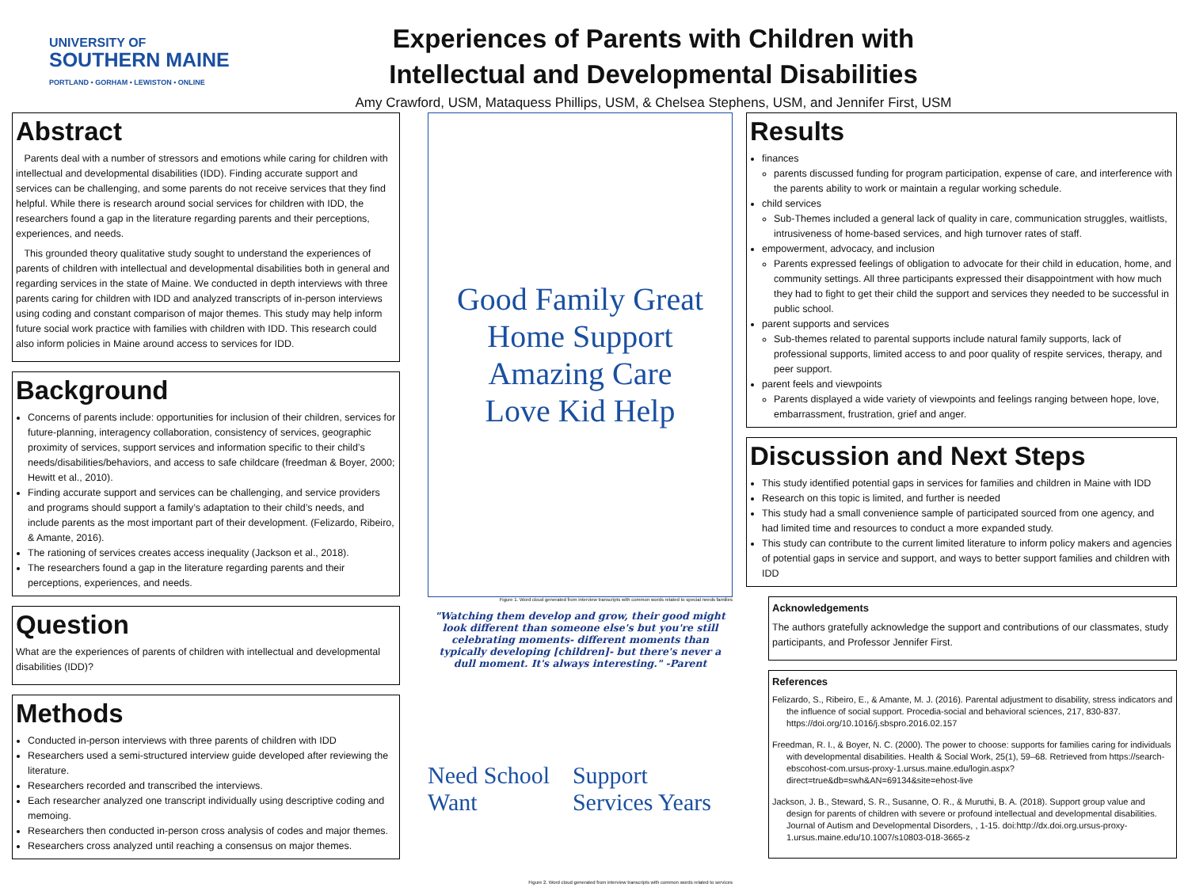UNIVERSITY OF
SOUTHERN MAINE
PORTLAND • GORHAM • LEWISTON • ONLINE
Experiences of Parents with Children with
Intellectual and Developmental Disabilities
Amy Crawford, USM, Mataquess Phillips, USM, & Chelsea Stephens, USM, and Jennifer First, USM
Abstract
Parents deal with a number of stressors and emotions while caring for children with intellectual and developmental disabilities (IDD). Finding accurate support and services can be challenging, and some parents do not receive services that they find helpful. While there is research around social services for children with IDD, the researchers found a gap in the literature regarding parents and their perceptions, experiences, and needs.
This grounded theory qualitative study sought to understand the experiences of parents of children with intellectual and developmental disabilities both in general and regarding services in the state of Maine. We conducted in depth interviews with three parents caring for children with IDD and analyzed transcripts of in-person interviews using coding and constant comparison of major themes. This study may help inform future social work practice with families with children with IDD. This research could also inform policies in Maine around access to services for IDD.
Background
Concerns of parents include: opportunities for inclusion of their children, services for future-planning, interagency collaboration, consistency of services, geographic proximity of services, support services and information specific to their child’s needs/disabilities/behaviors, and access to safe childcare (freedman & Boyer, 2000; Hewitt et al., 2010).
Finding accurate support and services can be challenging, and service providers and programs should support a family’s adaptation to their child’s needs, and include parents as the most important part of their development. (Felizardo, Ribeiro, & Amante, 2016).
The rationing of services creates access inequality (Jackson et al., 2018).
The researchers found a gap in the literature regarding parents and their perceptions, experiences, and needs.
Question
What are the experiences of parents of children with intellectual and developmental disabilities (IDD)?
Methods
Conducted in-person interviews with three parents of children with IDD
Researchers used a semi-structured interview guide developed after reviewing the literature.
Researchers recorded and transcribed the interviews.
Each researcher analyzed one transcript individually using descriptive coding and memoing.
Researchers then conducted in-person cross analysis of codes and major themes.
Researchers cross analyzed until reaching a consensus on major themes.
Good Family Great
Home Support
Amazing Care
Love Kid Help
Figure 1. Word cloud generated from interview transcripts with common words related to special needs families
"Watching them develop and grow, their good might look different than someone else's but you're still celebrating moments- different moments than typically developing [children]- but there's never a dull moment. It's always interesting." -Parent
Need School Want Support Services Years
Figure 2. Word cloud generated from interview transcripts with common words related to services
Results
finances
parents discussed funding for program participation, expense of care, and interference with the parents ability to work or maintain a regular working schedule.
child services
Sub-Themes included a general lack of quality in care, communication struggles, waitlists, intrusiveness of home-based services, and high turnover rates of staff.
empowerment, advocacy, and inclusion
Parents expressed feelings of obligation to advocate for their child in education, home, and community settings. All three participants expressed their disappointment with how much they had to fight to get their child the support and services they needed to be successful in public school.
parent supports and services
Sub-themes related to parental supports include natural family supports, lack of professional supports, limited access to and poor quality of respite services, therapy, and peer support.
parent feels and viewpoints
Parents displayed a wide variety of viewpoints and feelings ranging between hope, love, embarrassment, frustration, grief and anger.
Discussion and Next Steps
This study identified potential gaps in services for families and children in Maine with IDD
Research on this topic is limited, and further is needed
This study had a small convenience sample of participated sourced from one agency, and had limited time and resources to conduct a more expanded study.
This study can contribute to the current limited literature to inform policy makers and agencies of potential gaps in service and support, and ways to better support families and children with IDD
Acknowledgements
The authors gratefully acknowledge the support and contributions of our classmates, study participants, and Professor Jennifer First.
References
Felizardo, S., Ribeiro, E., & Amante, M. J. (2016). Parental adjustment to disability, stress indicators and the influence of social support. Procedia-social and behavioral sciences, 217, 830-837. https://doi.org/10.1016/j.sbspro.2016.02.157
Freedman, R. I., & Boyer, N. C. (2000). The power to choose: supports for families caring for individuals with developmental disabilities. Health & Social Work, 25(1), 59–68. Retrieved from https://search-ebscohost-com.ursus-proxy-1.ursus.maine.edu/login.aspx?direct=true&db=swh&AN=69134&site=ehost-live
Jackson, J. B., Steward, S. R., Susanne, O. R., & Muruthi, B. A. (2018). Support group value and design for parents of children with severe or profound intellectual and developmental disabilities. Journal of Autism and Developmental Disorders, , 1-15. doi:http://dx.doi.org.ursus-proxy-1.ursus.maine.edu/10.1007/s10803-018-3665-z